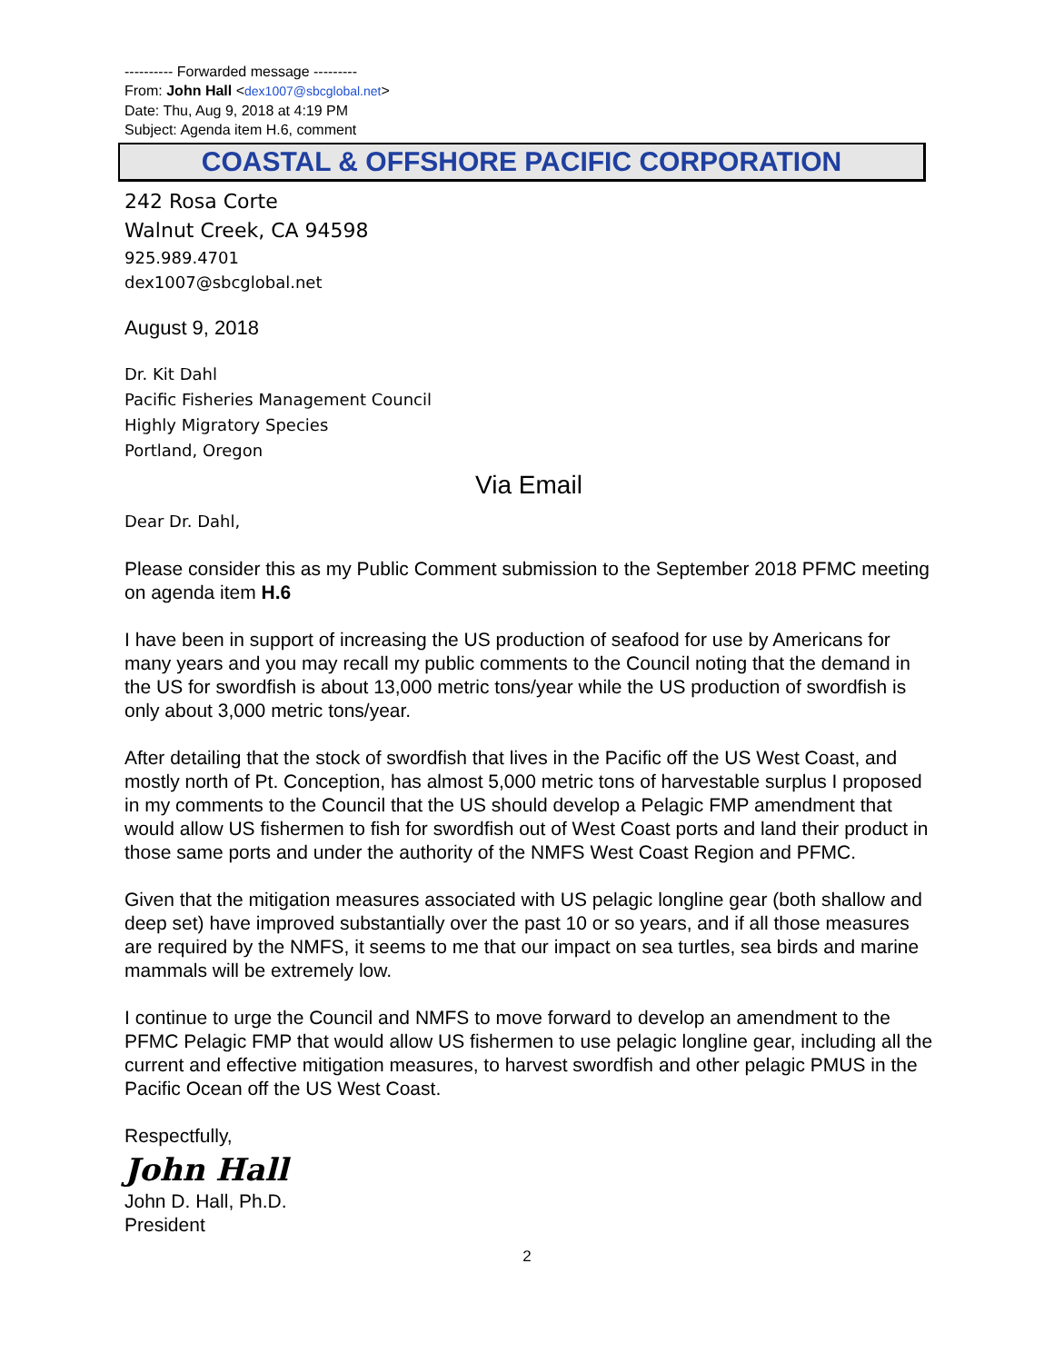---------- Forwarded message ---------
From: John Hall <dex1007@sbcglobal.net>
Date: Thu, Aug 9, 2018 at 4:19 PM
Subject: Agenda item H.6, comment
COASTAL & OFFSHORE PACIFIC CORPORATION
242 Rosa Corte
Walnut Creek, CA 94598
925.989.4701
dex1007@sbcglobal.net
August 9, 2018
Dr. Kit Dahl
Pacific Fisheries Management Council
Highly Migratory Species
Portland, Oregon
Via Email
Dear Dr. Dahl,
Please consider this as my Public Comment submission to the September 2018 PFMC meeting on agenda item H.6
I have been in support of increasing the US production of seafood for use by Americans for many years and you may recall my public comments to the Council noting that the demand in the US for swordfish is about 13,000 metric tons/year while the US production of swordfish is only about 3,000 metric tons/year.
After detailing that the stock of swordfish that lives in the Pacific off the US West Coast, and mostly north of Pt. Conception, has almost 5,000 metric tons of harvestable surplus I proposed in my comments to the Council that the US should develop a Pelagic FMP amendment that would allow US fishermen to fish for swordfish out of West Coast ports and land their product in those same ports and under the authority of the NMFS West Coast Region and PFMC.
Given that the mitigation measures associated with US pelagic longline gear (both shallow and deep set) have improved substantially over the past 10 or so years, and if all those measures are required by the NMFS, it seems to me that our impact on sea turtles, sea birds and marine mammals will be extremely low.
I continue to urge the Council and NMFS to move forward to develop an amendment to the PFMC Pelagic FMP that would allow US fishermen to use pelagic longline gear, including all the current and effective mitigation measures, to harvest swordfish and other pelagic PMUS in the Pacific Ocean off the US West Coast.
Respectfully,
John Hall
John D. Hall, Ph.D.
President
2